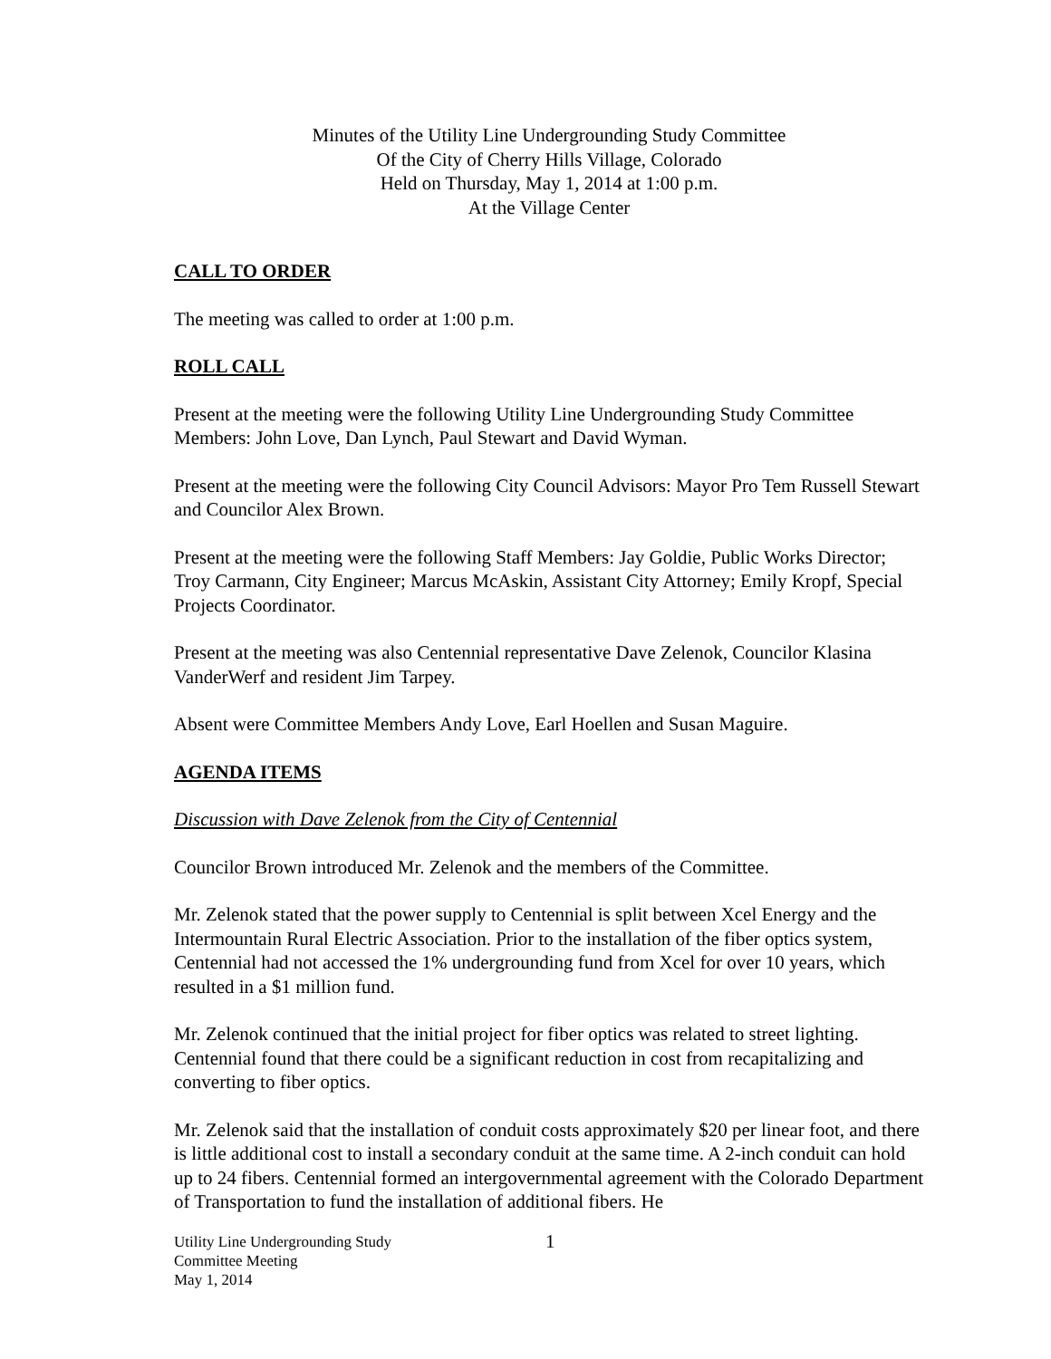Minutes of the Utility Line Undergrounding Study Committee
Of the City of Cherry Hills Village, Colorado
Held on Thursday, May 1, 2014 at 1:00 p.m.
At the Village Center
CALL TO ORDER
The meeting was called to order at 1:00 p.m.
ROLL CALL
Present at the meeting were the following Utility Line Undergrounding Study Committee Members: John Love, Dan Lynch, Paul Stewart and David Wyman.
Present at the meeting were the following City Council Advisors: Mayor Pro Tem Russell Stewart and Councilor Alex Brown.
Present at the meeting were the following Staff Members: Jay Goldie, Public Works Director; Troy Carmann, City Engineer; Marcus McAskin, Assistant City Attorney; Emily Kropf, Special Projects Coordinator.
Present at the meeting was also Centennial representative Dave Zelenok, Councilor Klasina VanderWerf and resident Jim Tarpey.
Absent were Committee Members Andy Love, Earl Hoellen and Susan Maguire.
AGENDA ITEMS
Discussion with Dave Zelenok from the City of Centennial
Councilor Brown introduced Mr. Zelenok and the members of the Committee.
Mr. Zelenok stated that the power supply to Centennial is split between Xcel Energy and the Intermountain Rural Electric Association. Prior to the installation of the fiber optics system, Centennial had not accessed the 1% undergrounding fund from Xcel for over 10 years, which resulted in a $1 million fund.
Mr. Zelenok continued that the initial project for fiber optics was related to street lighting. Centennial found that there could be a significant reduction in cost from recapitalizing and converting to fiber optics.
Mr. Zelenok said that the installation of conduit costs approximately $20 per linear foot, and there is little additional cost to install a secondary conduit at the same time. A 2-inch conduit can hold up to 24 fibers. Centennial formed an intergovernmental agreement with the Colorado Department of Transportation to fund the installation of additional fibers. He
Utility Line Undergrounding Study
Committee Meeting
May 1, 2014
1